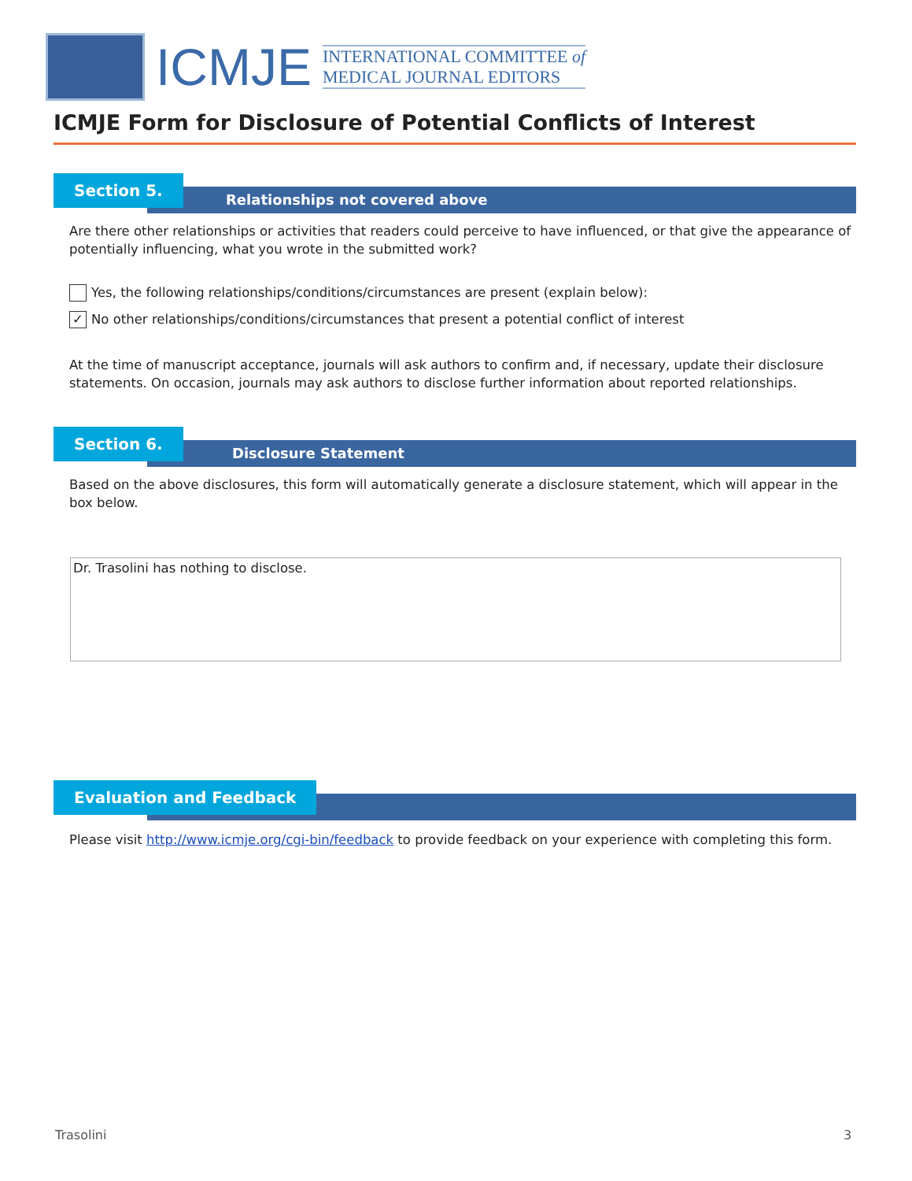ICMJE
INTERNATIONAL COMMITTEE of
MEDICAL JOURNAL EDITORS
ICMJE Form for Disclosure of Potential Conflicts of Interest
Relationships not covered above
Section 5.
Are there other relationships or activities that readers could perceive to have influenced, or that give the appearance of potentially influencing, what you wrote in the submitted work?
Yes, the following relationships/conditions/circumstances are present (explain below):
✓ No other relationships/conditions/circumstances that present a potential conflict of interest
At the time of manuscript acceptance, journals will ask authors to confirm and, if necessary, update their disclosure statements. On occasion, journals may ask authors to disclose further information about reported relationships.
Disclosure Statement
Section 6.
Based on the above disclosures, this form will automatically generate a disclosure statement, which will appear in the box below.
Dr. Trasolini has nothing to disclose.
Evaluation and Feedback
Please visit http://www.icmje.org/cgi-bin/feedback to provide feedback on your experience with completing this form.
Trasolini 3